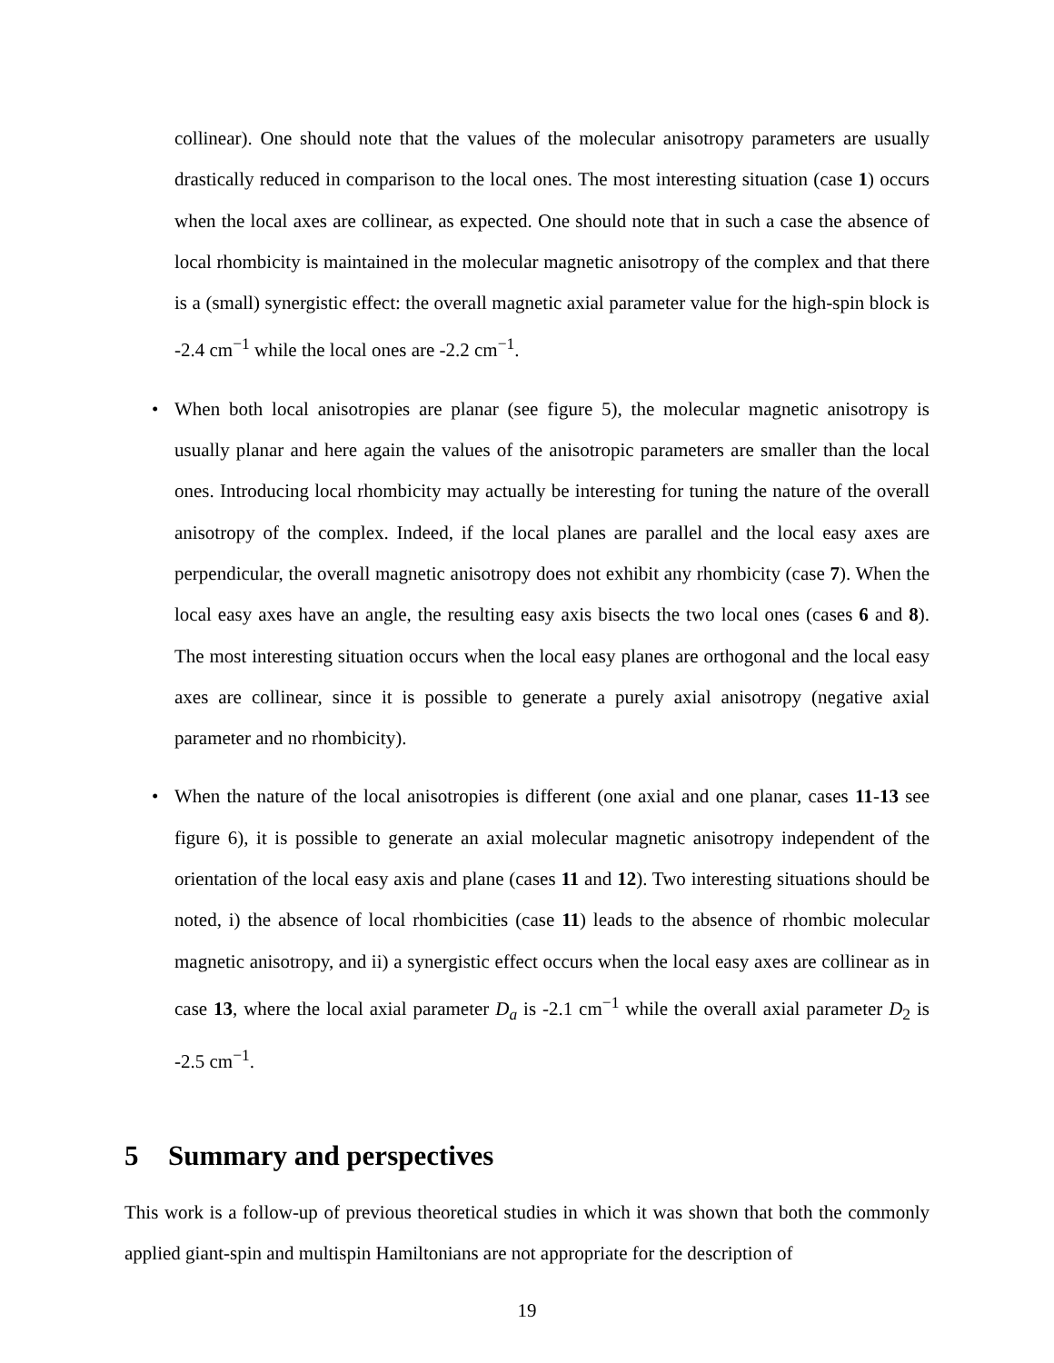collinear). One should note that the values of the molecular anisotropy parameters are usually drastically reduced in comparison to the local ones. The most interesting situation (case 1) occurs when the local axes are collinear, as expected. One should note that in such a case the absence of local rhombicity is maintained in the molecular magnetic anisotropy of the complex and that there is a (small) synergistic effect: the overall magnetic axial parameter value for the high-spin block is -2.4 cm<sup>−1</sup> while the local ones are -2.2 cm<sup>−1</sup>.
• When both local anisotropies are planar (see figure 5), the molecular magnetic anisotropy is usually planar and here again the values of the anisotropic parameters are smaller than the local ones. Introducing local rhombicity may actually be interesting for tuning the nature of the overall anisotropy of the complex. Indeed, if the local planes are parallel and the local easy axes are perpendicular, the overall magnetic anisotropy does not exhibit any rhombicity (case 7). When the local easy axes have an angle, the resulting easy axis bisects the two local ones (cases 6 and 8). The most interesting situation occurs when the local easy planes are orthogonal and the local easy axes are collinear, since it is possible to generate a purely axial anisotropy (negative axial parameter and no rhombicity).
• When the nature of the local anisotropies is different (one axial and one planar, cases 11-13 see figure 6), it is possible to generate an axial molecular magnetic anisotropy independent of the orientation of the local easy axis and plane (cases 11 and 12). Two interesting situations should be noted, i) the absence of local rhombicities (case 11) leads to the absence of rhombic molecular magnetic anisotropy, and ii) a synergistic effect occurs when the local easy axes are collinear as in case 13, where the local axial parameter D<sub>a</sub> is -2.1 cm<sup>−1</sup> while the overall axial parameter D<sub>2</sub> is -2.5 cm<sup>−1</sup>.
5 Summary and perspectives
This work is a follow-up of previous theoretical studies in which it was shown that both the commonly applied giant-spin and multispin Hamiltonians are not appropriate for the description of
19